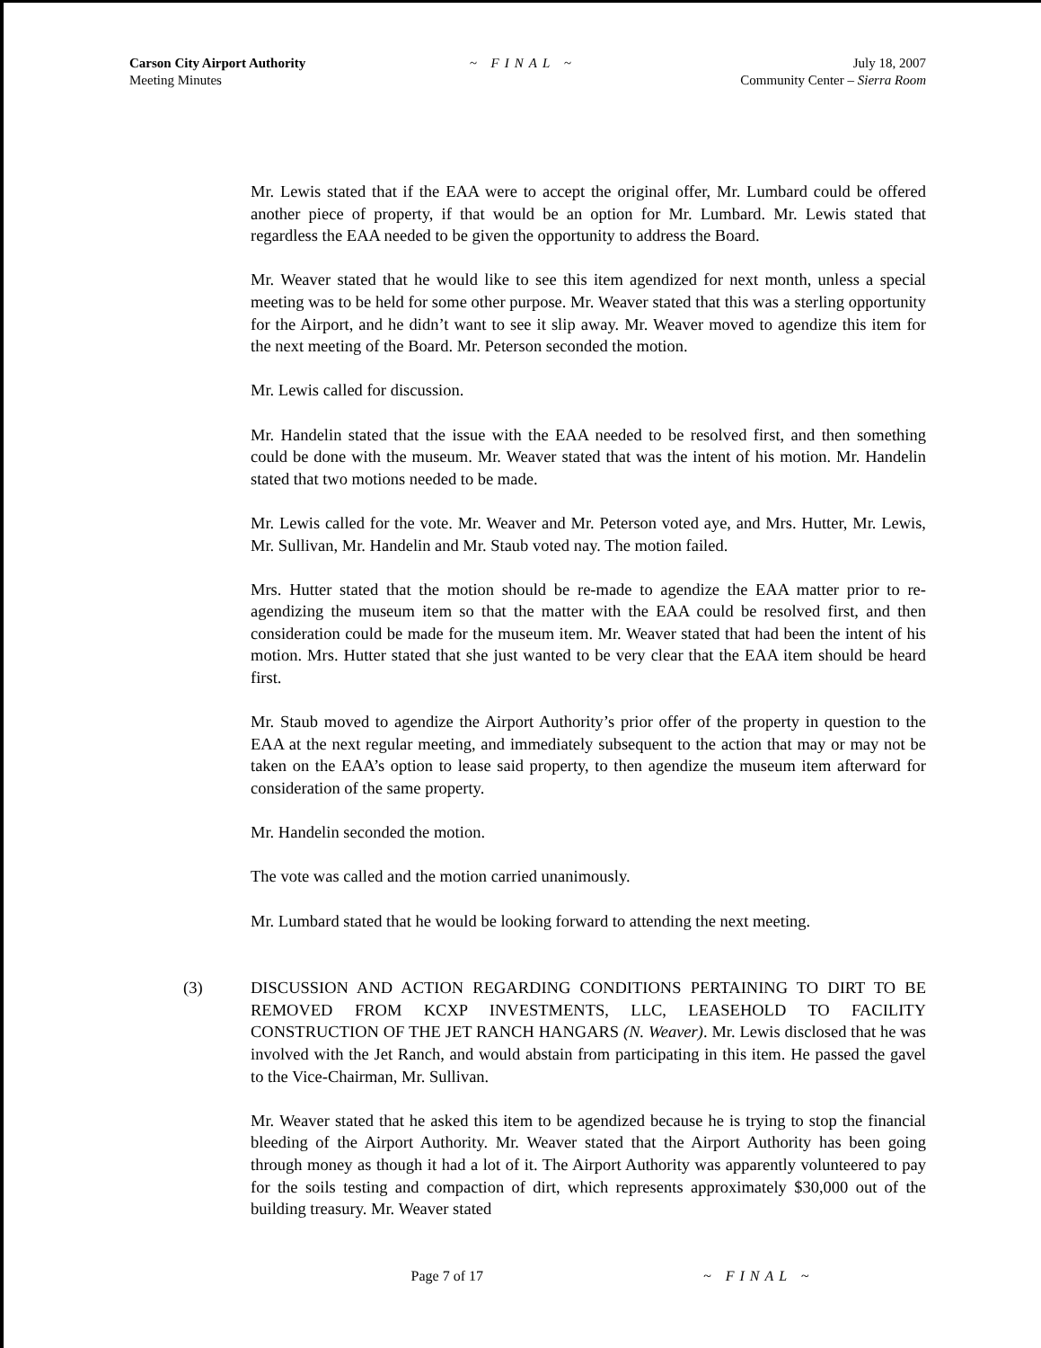Carson City Airport Authority
Meeting Minutes
~ FINAL ~ July 18, 2007
Community Center – Sierra Room
Mr. Lewis stated that if the EAA were to accept the original offer, Mr. Lumbard could be offered another piece of property, if that would be an option for Mr. Lumbard. Mr. Lewis stated that regardless the EAA needed to be given the opportunity to address the Board.
Mr. Weaver stated that he would like to see this item agendized for next month, unless a special meeting was to be held for some other purpose. Mr. Weaver stated that this was a sterling opportunity for the Airport, and he didn’t want to see it slip away. Mr. Weaver moved to agendize this item for the next meeting of the Board. Mr. Peterson seconded the motion.
Mr. Lewis called for discussion.
Mr. Handelin stated that the issue with the EAA needed to be resolved first, and then something could be done with the museum. Mr. Weaver stated that was the intent of his motion. Mr. Handelin stated that two motions needed to be made.
Mr. Lewis called for the vote. Mr. Weaver and Mr. Peterson voted aye, and Mrs. Hutter, Mr. Lewis, Mr. Sullivan, Mr. Handelin and Mr. Staub voted nay. The motion failed.
Mrs. Hutter stated that the motion should be re-made to agendize the EAA matter prior to re-agendizing the museum item so that the matter with the EAA could be resolved first, and then consideration could be made for the museum item. Mr. Weaver stated that had been the intent of his motion. Mrs. Hutter stated that she just wanted to be very clear that the EAA item should be heard first.
Mr. Staub moved to agendize the Airport Authority’s prior offer of the property in question to the EAA at the next regular meeting, and immediately subsequent to the action that may or may not be taken on the EAA’s option to lease said property, to then agendize the museum item afterward for consideration of the same property.
Mr. Handelin seconded the motion.
The vote was called and the motion carried unanimously.
Mr. Lumbard stated that he would be looking forward to attending the next meeting.
(3) DISCUSSION AND ACTION REGARDING CONDITIONS PERTAINING TO DIRT TO BE REMOVED FROM KCXP INVESTMENTS, LLC, LEASEHOLD TO FACILITY CONSTRUCTION OF THE JET RANCH HANGARS (N. Weaver). Mr. Lewis disclosed that he was involved with the Jet Ranch, and would abstain from participating in this item. He passed the gavel to the Vice-Chairman, Mr. Sullivan.
Mr. Weaver stated that he asked this item to be agendized because he is trying to stop the financial bleeding of the Airport Authority. Mr. Weaver stated that the Airport Authority has been going through money as though it had a lot of it. The Airport Authority was apparently volunteered to pay for the soils testing and compaction of dirt, which represents approximately $30,000 out of the building treasury. Mr. Weaver stated
Page 7 of 17 ~ FINAL ~